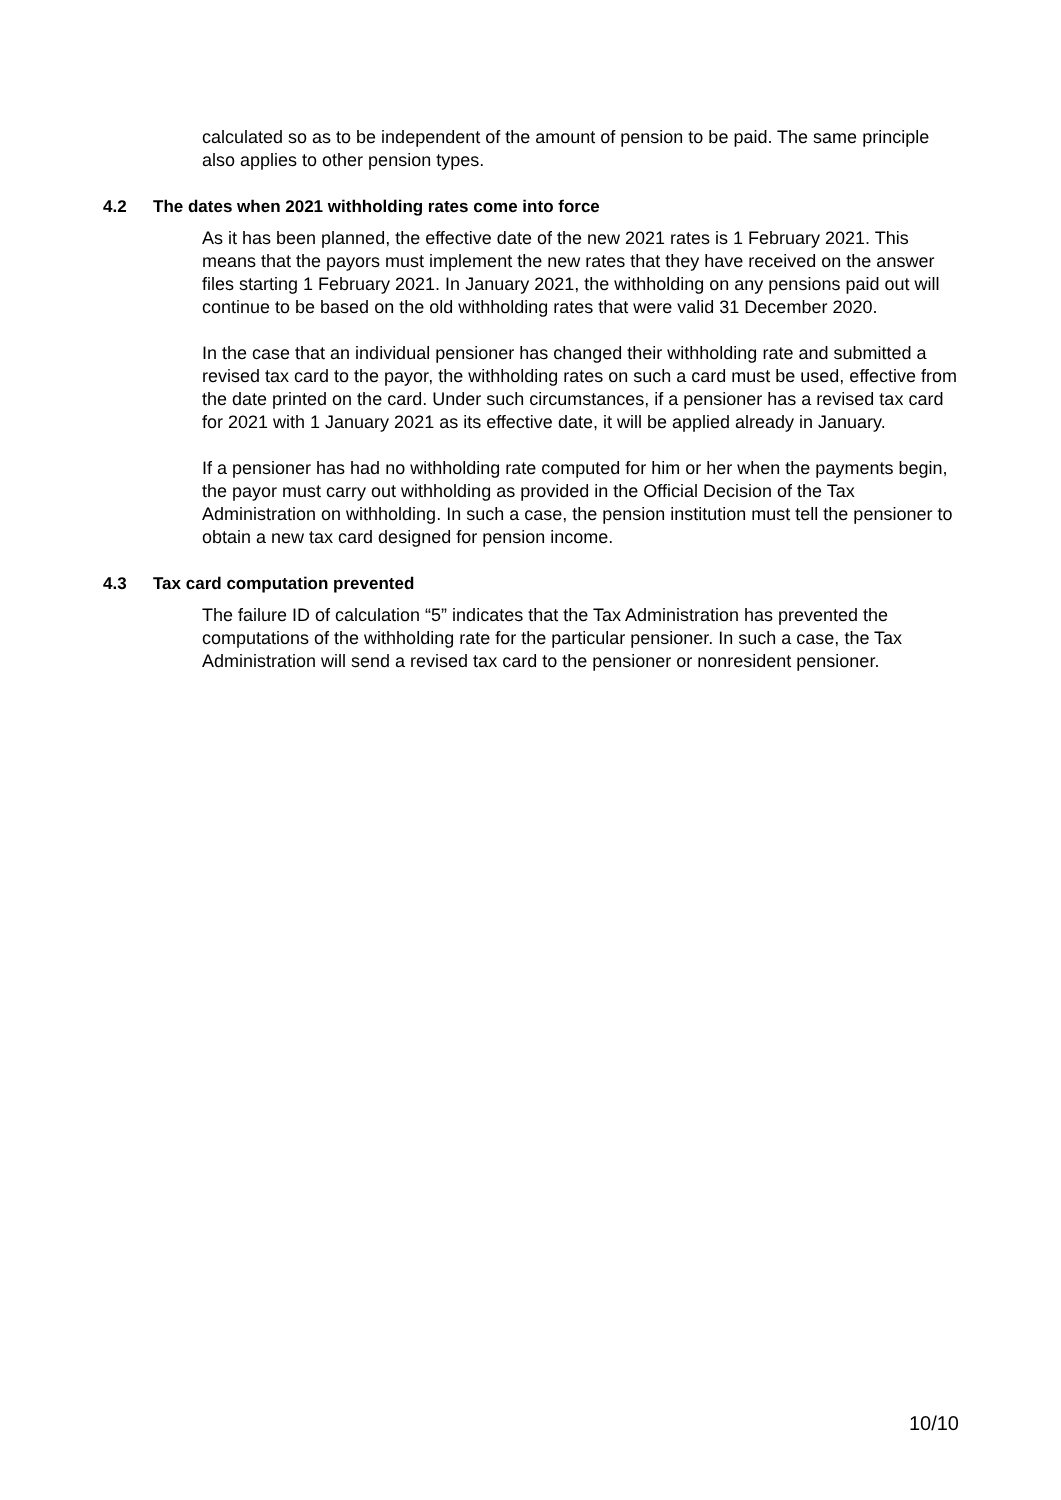calculated so as to be independent of the amount of pension to be paid. The same principle also applies to other pension types.
4.2 The dates when 2021 withholding rates come into force
As it has been planned, the effective date of the new 2021 rates is 1 February 2021. This means that the payors must implement the new rates that they have received on the answer files starting 1 February 2021. In January 2021, the withholding on any pensions paid out will continue to be based on the old withholding rates that were valid 31 December 2020.
In the case that an individual pensioner has changed their withholding rate and submitted a revised tax card to the payor, the withholding rates on such a card must be used, effective from the date printed on the card. Under such circumstances, if a pensioner has a revised tax card for 2021 with 1 January 2021 as its effective date, it will be applied already in January.
If a pensioner has had no withholding rate computed for him or her when the payments begin, the payor must carry out withholding as provided in the Official Decision of the Tax Administration on withholding. In such a case, the pension institution must tell the pensioner to obtain a new tax card designed for pension income.
4.3 Tax card computation prevented
The failure ID of calculation “5” indicates that the Tax Administration has prevented the computations of the withholding rate for the particular pensioner. In such a case, the Tax Administration will send a revised tax card to the pensioner or nonresident pensioner.
10/10